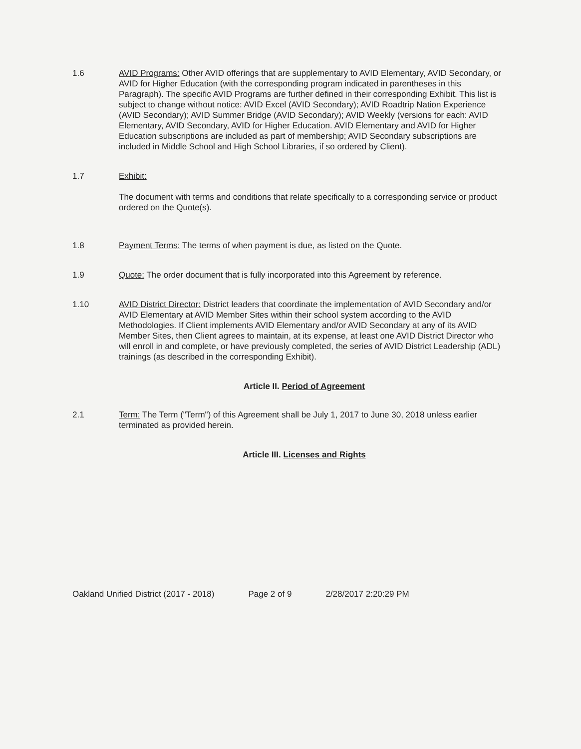1.6 AVID Programs: Other AVID offerings that are supplementary to AVID Elementary, AVID Secondary, or AVID for Higher Education (with the corresponding program indicated in parentheses in this Paragraph). The specific AVID Programs are further defined in their corresponding Exhibit. This list is subject to change without notice: AVID Excel (AVID Secondary); AVID Roadtrip Nation Experience (AVID Secondary); AVID Summer Bridge (AVID Secondary); AVID Weekly (versions for each: AVID Elementary, AVID Secondary, AVID for Higher Education. AVID Elementary and AVID for Higher Education subscriptions are included as part of membership; AVID Secondary subscriptions are included in Middle School and High School Libraries, if so ordered by Client).
1.7 Exhibit:
The document with terms and conditions that relate specifically to a corresponding service or product ordered on the Quote(s).
1.8 Payment Terms: The terms of when payment is due, as listed on the Quote.
1.9 Quote: The order document that is fully incorporated into this Agreement by reference.
1.10 AVID District Director: District leaders that coordinate the implementation of AVID Secondary and/or AVID Elementary at AVID Member Sites within their school system according to the AVID Methodologies. If Client implements AVID Elementary and/or AVID Secondary at any of its AVID Member Sites, then Client agrees to maintain, at its expense, at least one AVID District Director who will enroll in and complete, or have previously completed, the series of AVID District Leadership (ADL) trainings (as described in the corresponding Exhibit).
Article II. Period of Agreement
2.1 Term: The Term ("Term") of this Agreement shall be July 1, 2017 to June 30, 2018 unless earlier terminated as provided herein.
Article III. Licenses and Rights
Oakland Unified District (2017 - 2018) Page 2 of 9 2/28/2017 2:20:29 PM